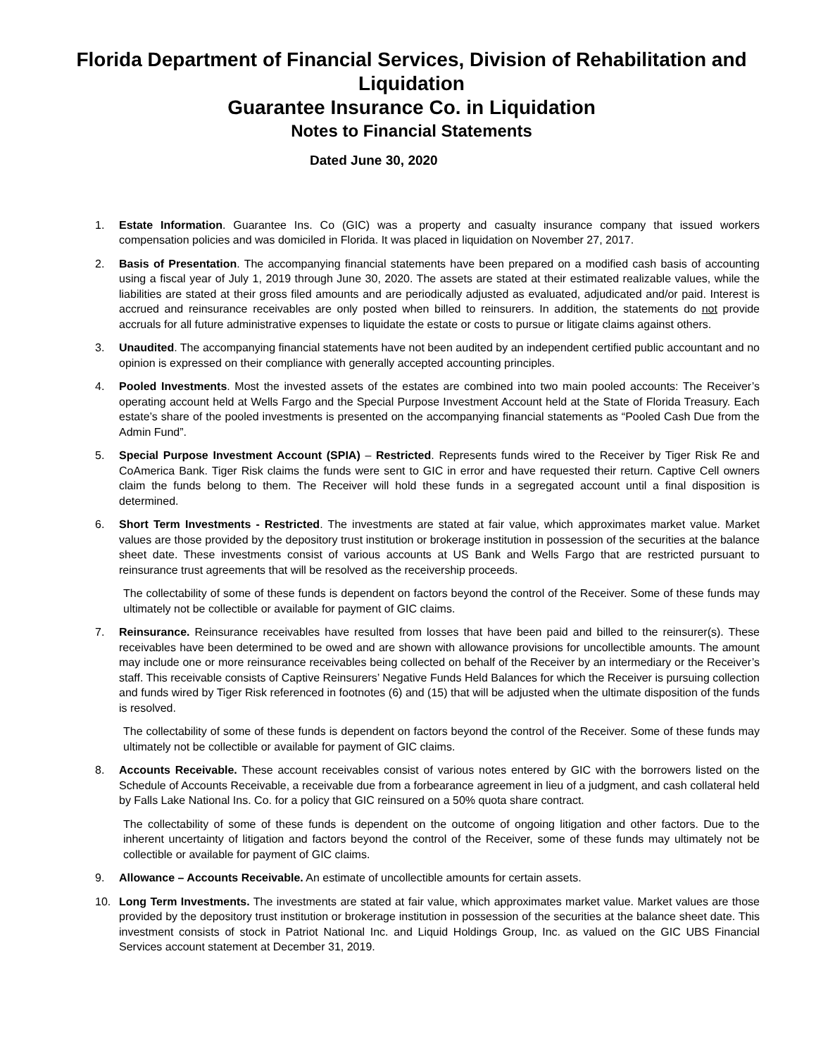Florida Department of Financial Services, Division of Rehabilitation and Liquidation
Guarantee Insurance Co. in Liquidation
Notes to Financial Statements
Dated June 30, 2020
1. Estate Information. Guarantee Ins. Co (GIC) was a property and casualty insurance company that issued workers compensation policies and was domiciled in Florida. It was placed in liquidation on November 27, 2017.
2. Basis of Presentation. The accompanying financial statements have been prepared on a modified cash basis of accounting using a fiscal year of July 1, 2019 through June 30, 2020. The assets are stated at their estimated realizable values, while the liabilities are stated at their gross filed amounts and are periodically adjusted as evaluated, adjudicated and/or paid. Interest is accrued and reinsurance receivables are only posted when billed to reinsurers. In addition, the statements do not provide accruals for all future administrative expenses to liquidate the estate or costs to pursue or litigate claims against others.
3. Unaudited. The accompanying financial statements have not been audited by an independent certified public accountant and no opinion is expressed on their compliance with generally accepted accounting principles.
4. Pooled Investments. Most the invested assets of the estates are combined into two main pooled accounts: The Receiver’s operating account held at Wells Fargo and the Special Purpose Investment Account held at the State of Florida Treasury. Each estate’s share of the pooled investments is presented on the accompanying financial statements as “Pooled Cash Due from the Admin Fund”.
5. Special Purpose Investment Account (SPIA) – Restricted. Represents funds wired to the Receiver by Tiger Risk Re and CoAmerica Bank. Tiger Risk claims the funds were sent to GIC in error and have requested their return. Captive Cell owners claim the funds belong to them. The Receiver will hold these funds in a segregated account until a final disposition is determined.
6. Short Term Investments - Restricted. The investments are stated at fair value, which approximates market value. Market values are those provided by the depository trust institution or brokerage institution in possession of the securities at the balance sheet date. These investments consist of various accounts at US Bank and Wells Fargo that are restricted pursuant to reinsurance trust agreements that will be resolved as the receivership proceeds.
The collectability of some of these funds is dependent on factors beyond the control of the Receiver. Some of these funds may ultimately not be collectible or available for payment of GIC claims.
7. Reinsurance. Reinsurance receivables have resulted from losses that have been paid and billed to the reinsurer(s). These receivables have been determined to be owed and are shown with allowance provisions for uncollectible amounts. The amount may include one or more reinsurance receivables being collected on behalf of the Receiver by an intermediary or the Receiver’s staff. This receivable consists of Captive Reinsurers’ Negative Funds Held Balances for which the Receiver is pursuing collection and funds wired by Tiger Risk referenced in footnotes (6) and (15) that will be adjusted when the ultimate disposition of the funds is resolved.
The collectability of some of these funds is dependent on factors beyond the control of the Receiver. Some of these funds may ultimately not be collectible or available for payment of GIC claims.
8. Accounts Receivable. These account receivables consist of various notes entered by GIC with the borrowers listed on the Schedule of Accounts Receivable, a receivable due from a forbearance agreement in lieu of a judgment, and cash collateral held by Falls Lake National Ins. Co. for a policy that GIC reinsured on a 50% quota share contract.
The collectability of some of these funds is dependent on the outcome of ongoing litigation and other factors. Due to the inherent uncertainty of litigation and factors beyond the control of the Receiver, some of these funds may ultimately not be collectible or available for payment of GIC claims.
9. Allowance – Accounts Receivable. An estimate of uncollectible amounts for certain assets.
10. Long Term Investments. The investments are stated at fair value, which approximates market value. Market values are those provided by the depository trust institution or brokerage institution in possession of the securities at the balance sheet date. This investment consists of stock in Patriot National Inc. and Liquid Holdings Group, Inc. as valued on the GIC UBS Financial Services account statement at December 31, 2019.